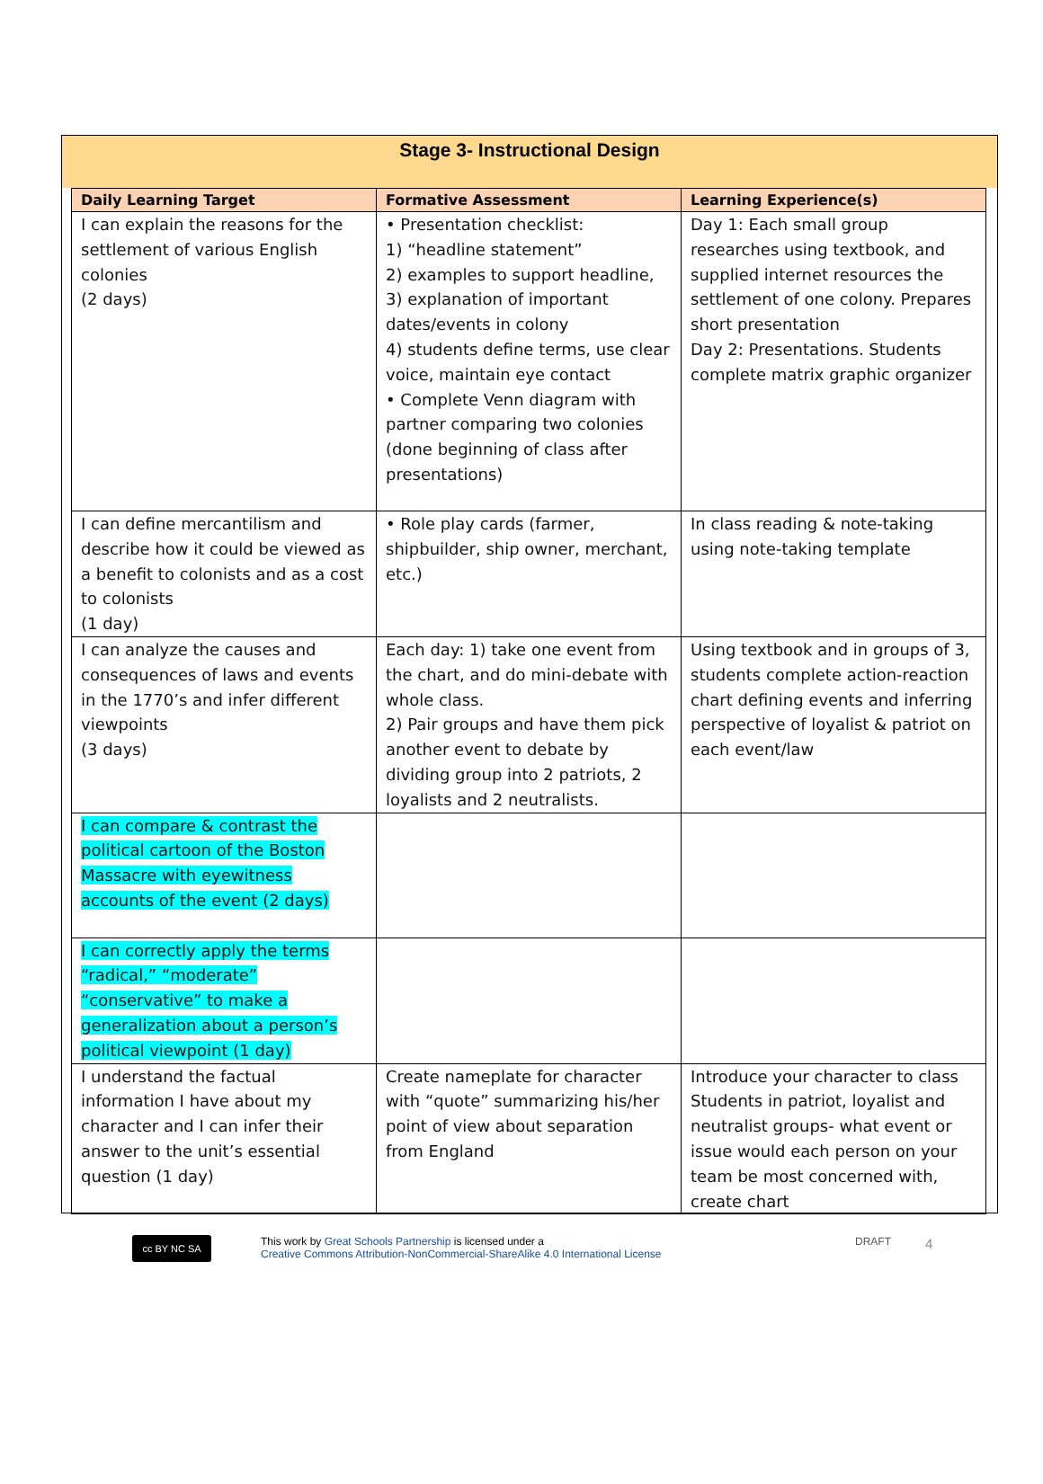Stage 3- Instructional Design
| Daily Learning Target | Formative Assessment | Learning Experience(s) |
| --- | --- | --- |
| I can explain the reasons for the settlement of various English colonies (2 days) | • Presentation checklist: 1) “headline statement” 2) examples to support headline, 3) explanation of important dates/events in colony 4) students define terms, use clear voice, maintain eye contact • Complete Venn diagram with partner comparing two colonies (done beginning of class after presentations) | Day 1: Each small group researches using textbook, and supplied internet resources the settlement of one colony. Prepares short presentation Day 2: Presentations. Students complete matrix graphic organizer |
| I can define mercantilism and describe how it could be viewed as a benefit to colonists and as a cost to colonists (1 day) | • Role play cards (farmer, shipbuilder, ship owner, merchant, etc.) | In class reading & note-taking using note-taking template |
| I can analyze the causes and consequences of laws and events in the 1770’s and infer different viewpoints (3 days) | Each day: 1) take one event from the chart, and do mini-debate with whole class. 2) Pair groups and have them pick another event to debate by dividing group into 2 patriots, 2 loyalists and 2 neutralists. | Using textbook and in groups of 3, students complete action-reaction chart defining events and inferring perspective of loyalist & patriot on each event/law |
| I can compare & contrast the political cartoon of the Boston Massacre with eyewitness accounts of the event (2 days) | | |
| I can correctly apply the terms “radical,” “moderate” “conservative” to make a generalization about a person’s political viewpoint (1 day) | | |
| I understand the factual information I have about my character and I can infer their answer to the unit’s essential question (1 day) | Create nameplate for character with “quote” summarizing his/her point of view about separation from England | Introduce your character to class Students in patriot, loyalist and neutralist groups- what event or issue would each person on your team be most concerned with, create chart |
cc BY NC SA
This work by Great Schools Partnership is licensed under a
Creative Commons Attribution-NonCommercial-ShareAlike 4.0 International License
DRAFT 4